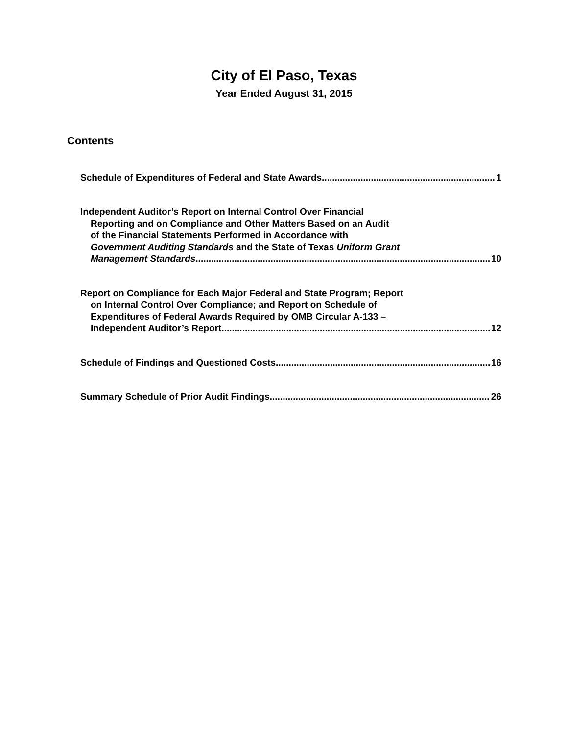City of El Paso, Texas
Year Ended August 31, 2015
Contents
Schedule of Expenditures of Federal and State Awards 1
Independent Auditor’s Report on Internal Control Over Financial
Reporting and on Compliance and Other Matters Based on an Audit
of the Financial Statements Performed in Accordance with
Government Auditing Standards and the State of Texas Uniform Grant
Management Standards 10
Report on Compliance for Each Major Federal and State Program; Report
on Internal Control Over Compliance; and Report on Schedule of
Expenditures of Federal Awards Required by OMB Circular A-133 –
Independent Auditor’s Report 12
Schedule of Findings and Questioned Costs 16
Summary Schedule of Prior Audit Findings 26